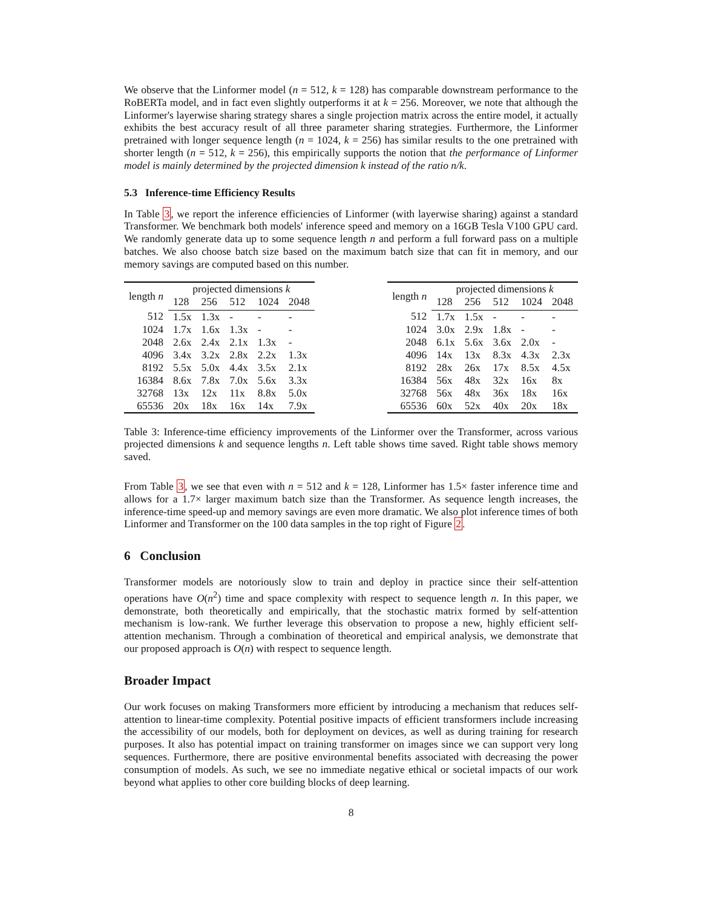We observe that the Linformer model (n = 512, k = 128) has comparable downstream performance to the RoBERTa model, and in fact even slightly outperforms it at k = 256. Moreover, we note that although the Linformer's layerwise sharing strategy shares a single projection matrix across the entire model, it actually exhibits the best accuracy result of all three parameter sharing strategies. Furthermore, the Linformer pretrained with longer sequence length (n = 1024, k = 256) has similar results to the one pretrained with shorter length (n = 512, k = 256), this empirically supports the notion that the performance of Linformer model is mainly determined by the projected dimension k instead of the ratio n/k.
5.3 Inference-time Efficiency Results
In Table 3, we report the inference efficiencies of Linformer (with layerwise sharing) against a standard Transformer. We benchmark both models' inference speed and memory on a 16GB Tesla V100 GPU card. We randomly generate data up to some sequence length n and perform a full forward pass on a multiple batches. We also choose batch size based on the maximum batch size that can fit in memory, and our memory savings are computed based on this number.
| length n | projected dimensions k | | | | |
| --- | --- | --- | --- | --- | --- |
| | 128 | 256 | 512 | 1024 | 2048 |
| 512 | 1.5x | 1.3x | - | - | - |
| 1024 | 1.7x | 1.6x | 1.3x | - | - |
| 2048 | 2.6x | 2.4x | 2.1x | 1.3x | - |
| 4096 | 3.4x | 3.2x | 2.8x | 2.2x | 1.3x |
| 8192 | 5.5x | 5.0x | 4.4x | 3.5x | 2.1x |
| 16384 | 8.6x | 7.8x | 7.0x | 5.6x | 3.3x |
| 32768 | 13x | 12x | 11x | 8.8x | 5.0x |
| 65536 | 20x | 18x | 16x | 14x | 7.9x |
| length n | projected dimensions k | | | | |
| --- | --- | --- | --- | --- | --- |
| | 128 | 256 | 512 | 1024 | 2048 |
| 512 | 1.7x | 1.5x | - | - | - |
| 1024 | 3.0x | 2.9x | 1.8x | - | - |
| 2048 | 6.1x | 5.6x | 3.6x | 2.0x | - |
| 4096 | 14x | 13x | 8.3x | 4.3x | 2.3x |
| 8192 | 28x | 26x | 17x | 8.5x | 4.5x |
| 16384 | 56x | 48x | 32x | 16x | 8x |
| 32768 | 56x | 48x | 36x | 18x | 16x |
| 65536 | 60x | 52x | 40x | 20x | 18x |
Table 3: Inference-time efficiency improvements of the Linformer over the Transformer, across various projected dimensions k and sequence lengths n. Left table shows time saved. Right table shows memory saved.
From Table 3, we see that even with n = 512 and k = 128, Linformer has 1.5× faster inference time and allows for a 1.7× larger maximum batch size than the Transformer. As sequence length increases, the inference-time speed-up and memory savings are even more dramatic. We also plot inference times of both Linformer and Transformer on the 100 data samples in the top right of Figure 2.
6 Conclusion
Transformer models are notoriously slow to train and deploy in practice since their self-attention operations have O(n<sup>2</sup>) time and space complexity with respect to sequence length n. In this paper, we demonstrate, both theoretically and empirically, that the stochastic matrix formed by self-attention mechanism is low-rank. We further leverage this observation to propose a new, highly efficient self-attention mechanism. Through a combination of theoretical and empirical analysis, we demonstrate that our proposed approach is O(n) with respect to sequence length.
Broader Impact
Our work focuses on making Transformers more efficient by introducing a mechanism that reduces self-attention to linear-time complexity. Potential positive impacts of efficient transformers include increasing the accessibility of our models, both for deployment on devices, as well as during training for research purposes. It also has potential impact on training transformer on images since we can support very long sequences. Furthermore, there are positive environmental benefits associated with decreasing the power consumption of models. As such, we see no immediate negative ethical or societal impacts of our work beyond what applies to other core building blocks of deep learning.
8